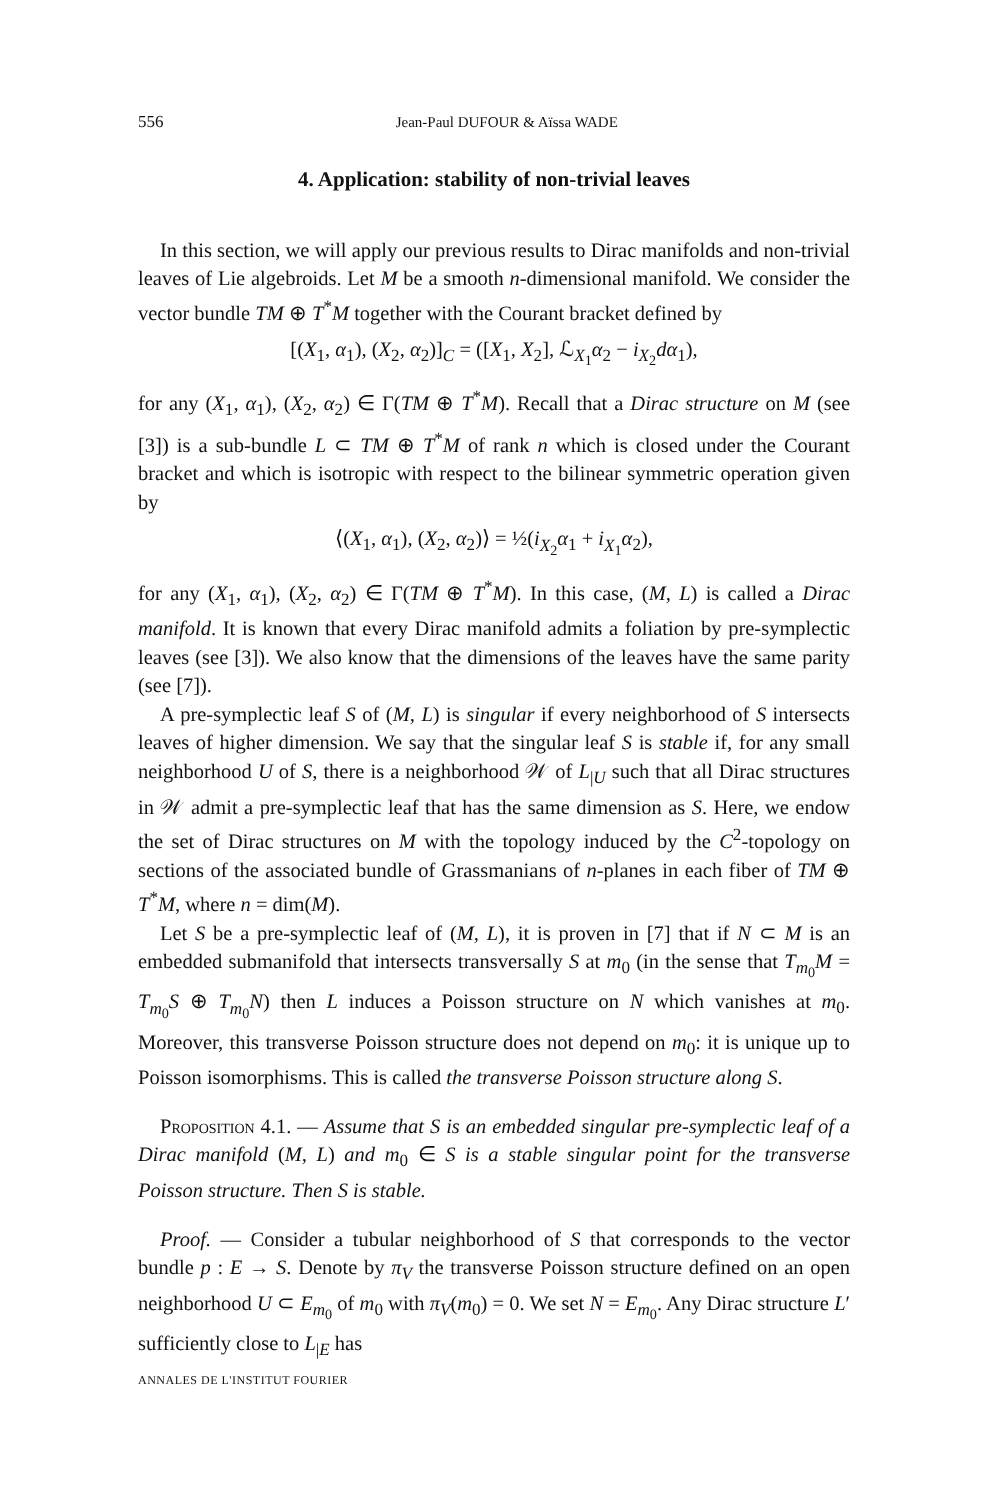556 Jean-Paul DUFOUR & Aïssa WADE
4. Application: stability of non-trivial leaves
In this section, we will apply our previous results to Dirac manifolds and non-trivial leaves of Lie algebroids. Let M be a smooth n-dimensional manifold. We consider the vector bundle TM ⊕ T<sup>*</sup>M together with the Courant bracket defined by
[(X<sub>1</sub>, α<sub>1</sub>), (X<sub>2</sub>, α<sub>2</sub>)]<sub>C</sub> = ([X<sub>1</sub>, X<sub>2</sub>], ℒ<sub>X<sub>1</sub></sub>α<sub>2</sub> − i<sub>X<sub>2</sub></sub>dα<sub>1</sub>),
for any (X<sub>1</sub>, α<sub>1</sub>), (X<sub>2</sub>, α<sub>2</sub>) ∈ Γ(TM ⊕ T<sup>*</sup>M). Recall that a Dirac structure on M (see [3]) is a sub-bundle L ⊂ TM ⊕ T<sup>*</sup>M of rank n which is closed under the Courant bracket and which is isotropic with respect to the bilinear symmetric operation given by
⟨(X<sub>1</sub>, α<sub>1</sub>), (X<sub>2</sub>, α<sub>2</sub>)⟩ = ½(i<sub>X<sub>2</sub></sub>α<sub>1</sub> + i<sub>X<sub>1</sub></sub>α<sub>2</sub>),
for any (X<sub>1</sub>, α<sub>1</sub>), (X<sub>2</sub>, α<sub>2</sub>) ∈ Γ(TM ⊕ T<sup>*</sup>M). In this case, (M, L) is called a Dirac manifold. It is known that every Dirac manifold admits a foliation by pre-symplectic leaves (see [3]). We also know that the dimensions of the leaves have the same parity (see [7]).
A pre-symplectic leaf S of (M, L) is singular if every neighborhood of S intersects leaves of higher dimension. We say that the singular leaf S is stable if, for any small neighborhood U of S, there is a neighborhood 𝒲 of L<sub>|U</sub> such that all Dirac structures in 𝒲 admit a pre-symplectic leaf that has the same dimension as S. Here, we endow the set of Dirac structures on M with the topology induced by the C<sup>2</sup>-topology on sections of the associated bundle of Grassmanians of n-planes in each fiber of TM ⊕ T<sup>*</sup>M, where n = dim(M).
Let S be a pre-symplectic leaf of (M, L), it is proven in [7] that if N ⊂ M is an embedded submanifold that intersects transversally S at m<sub>0</sub> (in the sense that T<sub>m<sub>0</sub></sub>M = T<sub>m<sub>0</sub></sub>S ⊕ T<sub>m<sub>0</sub></sub>N) then L induces a Poisson structure on N which vanishes at m<sub>0</sub>. Moreover, this transverse Poisson structure does not depend on m<sub>0</sub>: it is unique up to Poisson isomorphisms. This is called the transverse Poisson structure along S.
Proposition 4.1. — Assume that S is an embedded singular pre-symplectic leaf of a Dirac manifold (M, L) and m<sub>0</sub> ∈ S is a stable singular point for the transverse Poisson structure. Then S is stable.
Proof. — Consider a tubular neighborhood of S that corresponds to the vector bundle p : E → S. Denote by π<sub>V</sub> the transverse Poisson structure defined on an open neighborhood U ⊂ E<sub>m<sub>0</sub></sub> of m<sub>0</sub> with π<sub>V</sub>(m<sub>0</sub>) = 0. We set N = E<sub>m<sub>0</sub></sub>. Any Dirac structure L′ sufficiently close to L<sub>|E</sub> has
ANNALES DE L'INSTITUT FOURIER